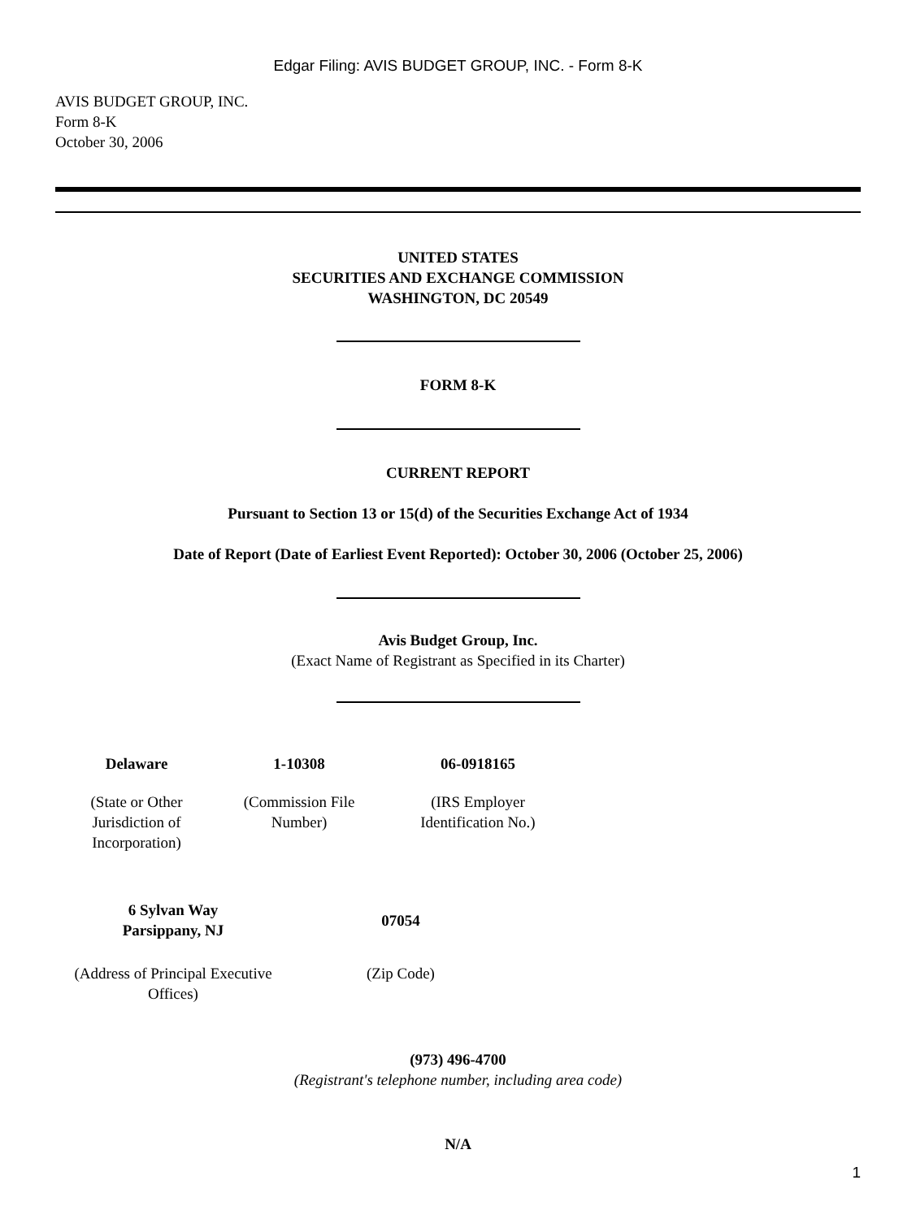Edgar Filing: AVIS BUDGET GROUP, INC. - Form 8-K
AVIS BUDGET GROUP, INC.
Form 8-K
October 30, 2006
UNITED STATES
SECURITIES AND EXCHANGE COMMISSION
WASHINGTON, DC 20549
FORM 8-K
CURRENT REPORT
Pursuant to Section 13 or 15(d) of the Securities Exchange Act of 1934
Date of Report (Date of Earliest Event Reported): October 30, 2006 (October 25, 2006)
Avis Budget Group, Inc.
(Exact Name of Registrant as Specified in its Charter)
| Delaware | 1-10308 | 06-0918165 |
| (State or Other Jurisdiction of Incorporation) | (Commission File Number) | (IRS Employer Identification No.) |
| 6 Sylvan Way Parsippany, NJ | 07054 |
| (Address of Principal Executive Offices) | (Zip Code) |
(973) 496-4700
(Registrant's telephone number, including area code)
N/A
1